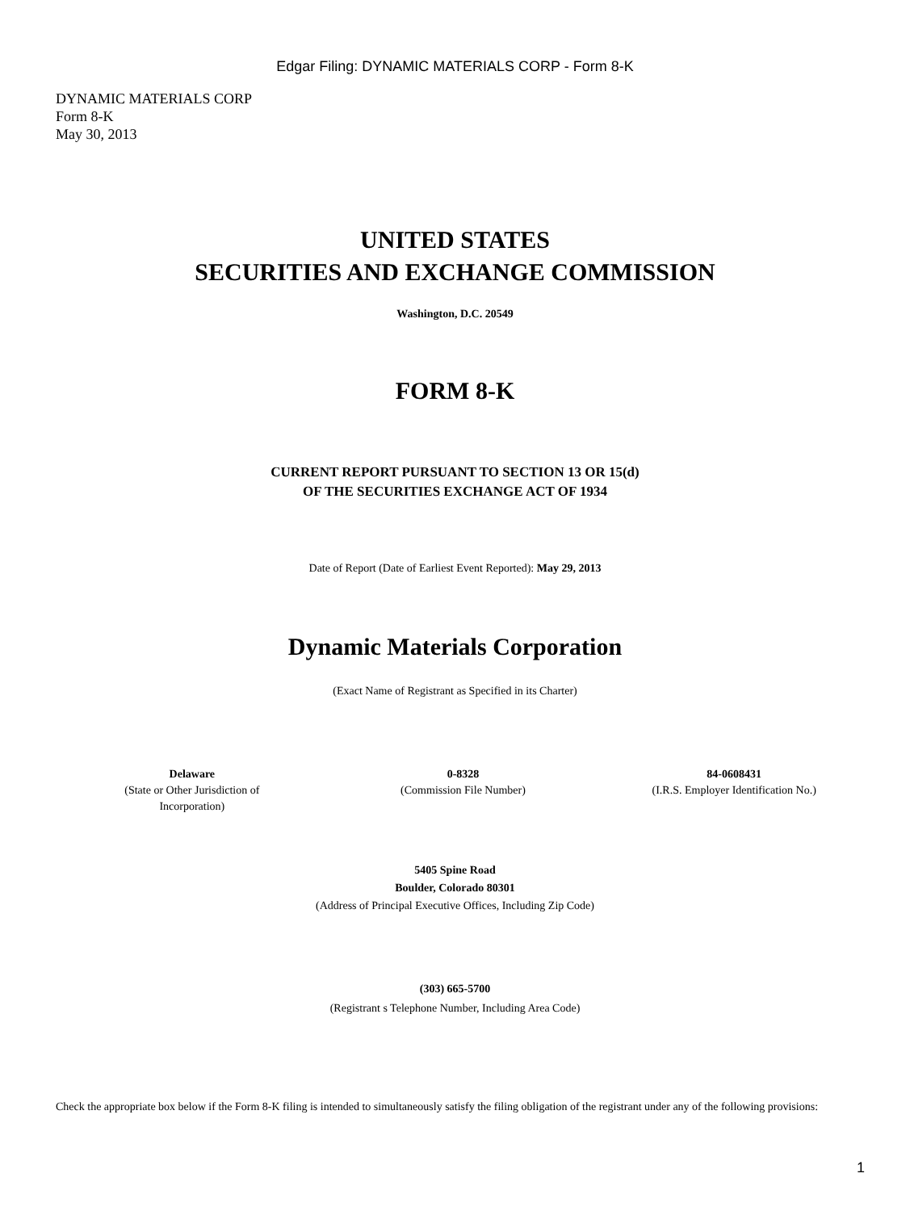Edgar Filing: DYNAMIC MATERIALS CORP - Form 8-K
DYNAMIC MATERIALS CORP
Form 8-K
May 30, 2013
UNITED STATES
SECURITIES AND EXCHANGE COMMISSION
Washington, D.C. 20549
FORM 8-K
CURRENT REPORT PURSUANT TO SECTION 13 OR 15(d)
OF THE SECURITIES EXCHANGE ACT OF 1934
Date of Report (Date of Earliest Event Reported): May 29, 2013
Dynamic Materials Corporation
(Exact Name of Registrant as Specified in its Charter)
Delaware
(State or Other Jurisdiction of
Incorporation)
0-8328
(Commission File Number)
84-0608431
(I.R.S. Employer Identification No.)
5405 Spine Road
Boulder, Colorado 80301
(Address of Principal Executive Offices, Including Zip Code)
(303) 665-5700
(Registrant s Telephone Number, Including Area Code)
Check the appropriate box below if the Form 8-K filing is intended to simultaneously satisfy the filing obligation of the registrant under any of the following provisions:
1